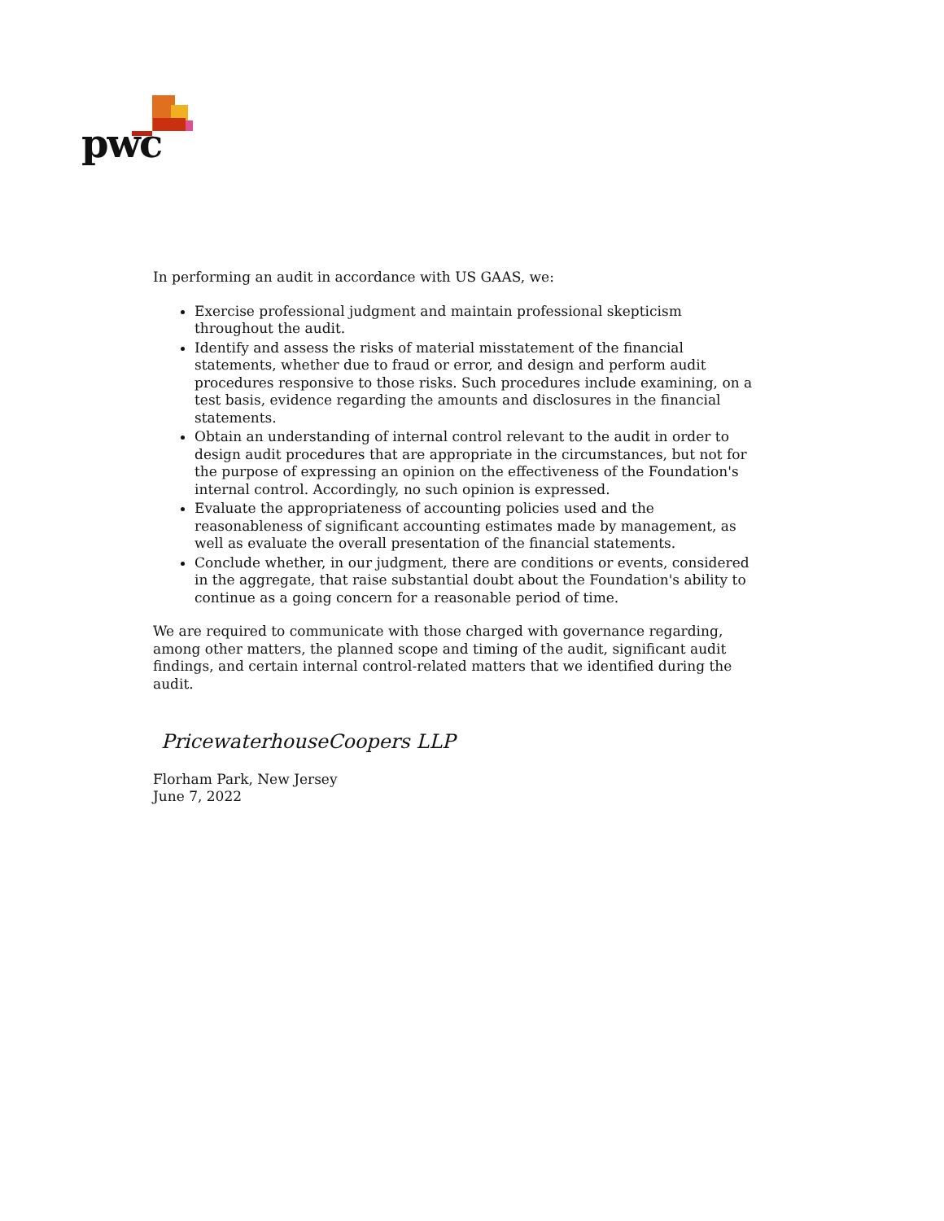pwc
In performing an audit in accordance with US GAAS, we:
Exercise professional judgment and maintain professional skepticism throughout the audit.
Identify and assess the risks of material misstatement of the financial statements, whether due to fraud or error, and design and perform audit procedures responsive to those risks. Such procedures include examining, on a test basis, evidence regarding the amounts and disclosures in the financial statements.
Obtain an understanding of internal control relevant to the audit in order to design audit procedures that are appropriate in the circumstances, but not for the purpose of expressing an opinion on the effectiveness of the Foundation's internal control. Accordingly, no such opinion is expressed.
Evaluate the appropriateness of accounting policies used and the reasonableness of significant accounting estimates made by management, as well as evaluate the overall presentation of the financial statements.
Conclude whether, in our judgment, there are conditions or events, considered in the aggregate, that raise substantial doubt about the Foundation's ability to continue as a going concern for a reasonable period of time.
We are required to communicate with those charged with governance regarding, among other matters, the planned scope and timing of the audit, significant audit findings, and certain internal control-related matters that we identified during the audit.
PricewaterhouseCoopers LLP
Florham Park, New Jersey
June 7, 2022